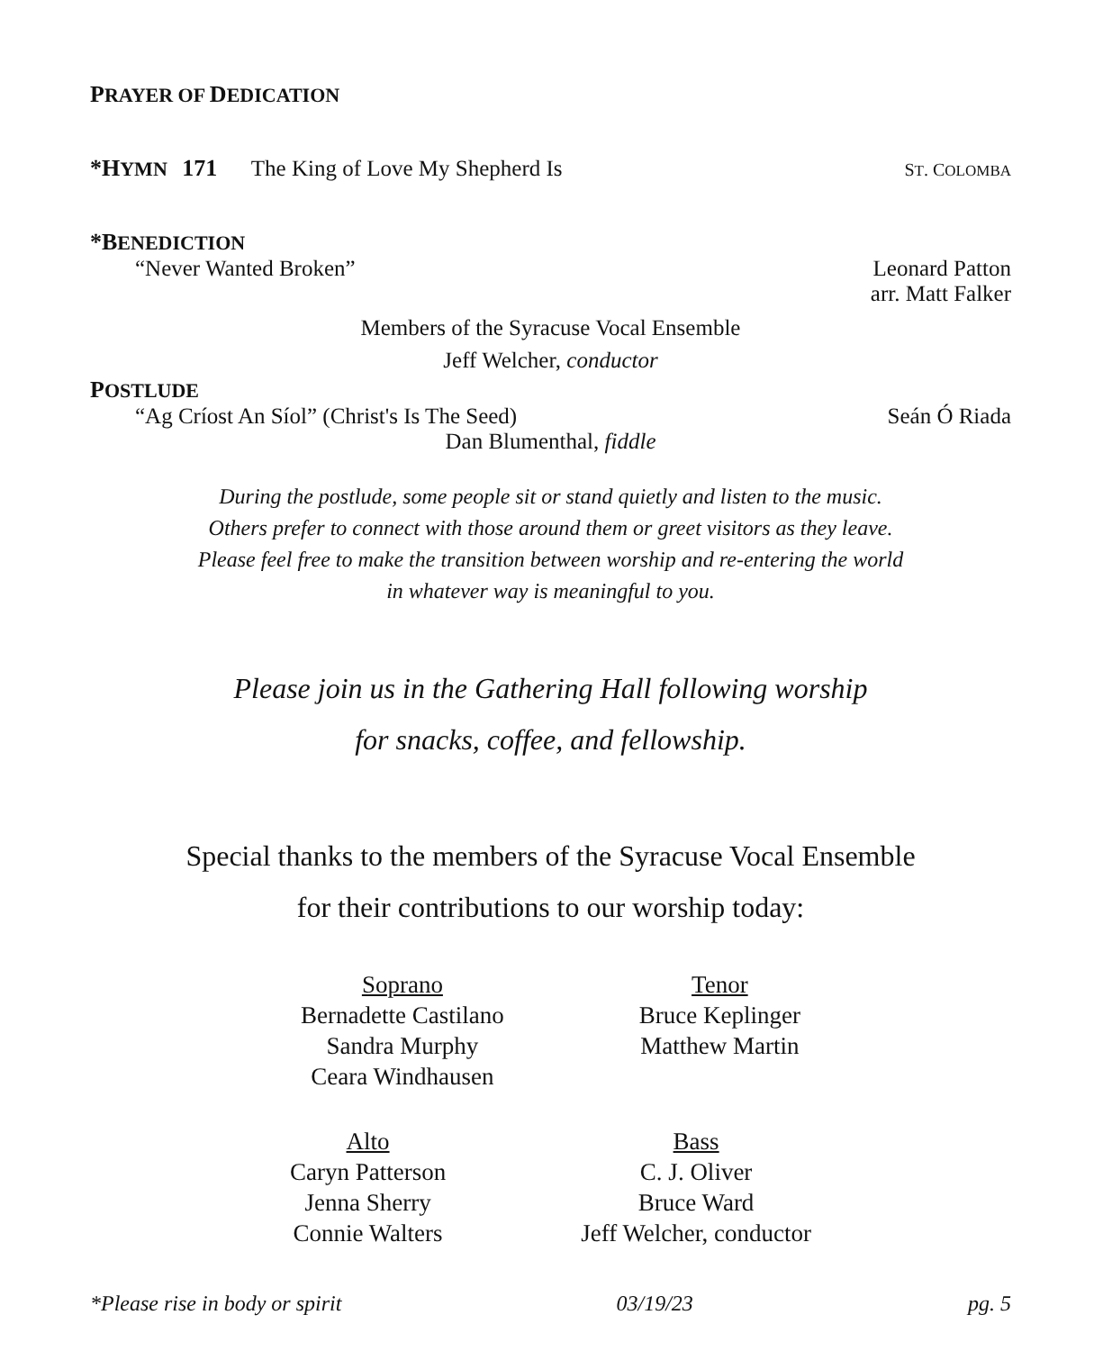PRAYER OF DEDICATION
*HYMN 171 The King of Love My Shepherd Is
ST. COLOMBA
*BENEDICTION
“Never Wanted Broken” Leonard Patton
arr. Matt Falker
Members of the Syracuse Vocal Ensemble
Jeff Welcher, conductor
POSTLUDE
“Ag Críost An Síol” (Christ's Is The Seed)
Seán Ó Riada
Dan Blumenthal, fiddle
During the postlude, some people sit or stand quietly and listen to the music.
Others prefer to connect with those around them or greet visitors as they leave.
Please feel free to make the transition between worship and re-entering the world
in whatever way is meaningful to you.
Please join us in the Gathering Hall following worship
for snacks, coffee, and fellowship.
Special thanks to the members of the Syracuse Vocal Ensemble
for their contributions to our worship today:
Soprano
Bernadette Castilano
Sandra Murphy
Ceara Windhausen
Tenor
Bruce Keplinger
Matthew Martin
Alto
Caryn Patterson
Jenna Sherry
Connie Walters
Bass
C. J. Oliver
Bruce Ward
Jeff Welcher, conductor
*Please rise in body or spirit 03/19/23 pg. 5